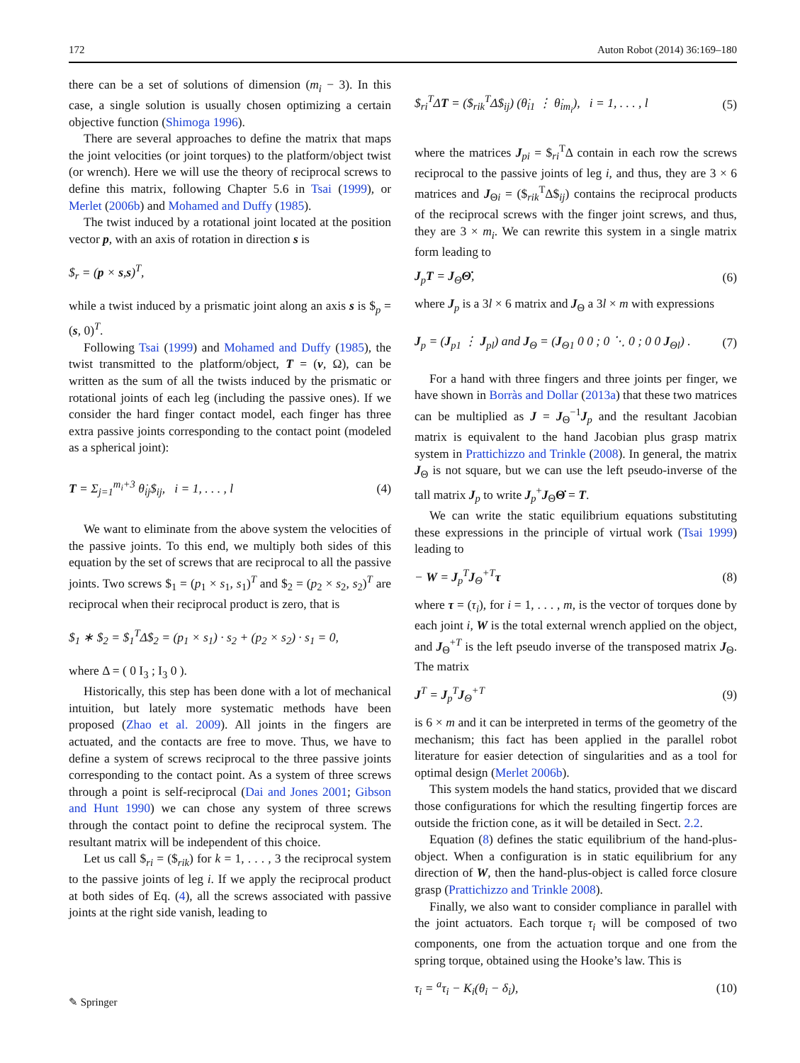172 Auton Robot (2014) 36:169–180
there can be a set of solutions of dimension (m<sub>i</sub> − 3). In this case, a single solution is usually chosen optimizing a certain objective function (Shimoga 1996).
There are several approaches to define the matrix that maps the joint velocities (or joint torques) to the platform/object twist (or wrench). Here we will use the theory of reciprocal screws to define this matrix, following Chapter 5.6 in Tsai (1999), or Merlet (2006b) and Mohamed and Duffy (1985).
The twist induced by a rotational joint located at the position vector p, with an axis of rotation in direction s is
$<sub>r</sub> = (p × s,s)<sup>T</sup>,
while a twist induced by a prismatic joint along an axis s is $<sub>p</sub> = (s, 0)<sup>T</sup>.
Following Tsai (1999) and Mohamed and Duffy (1985), the twist transmitted to the platform/object, T = (v, Ω), can be written as the sum of all the twists induced by the prismatic or rotational joints of each leg (including the passive ones). If we consider the hard finger contact model, each finger has three extra passive joints corresponding to the contact point (modeled as a spherical joint):
T = Σ<sub>j=1</sub><sup>m<sub>i</sub>+3</sup> θ̇<sub>ij</sub>$<sub>ij</sub>, i = 1, . . . , l (4)
We want to eliminate from the above system the velocities of the passive joints. To this end, we multiply both sides of this equation by the set of screws that are reciprocal to all the passive joints. Two screws $<sub>1</sub> = (p<sub>1</sub> × s<sub>1</sub>, s<sub>1</sub>)<sup>T</sup> and $<sub>2</sub> = (p<sub>2</sub> × s<sub>2</sub>, s<sub>2</sub>)<sup>T</sup> are reciprocal when their reciprocal product is zero, that is
$<sub>1</sub> ∗ $<sub>2</sub> = $<sub>1</sub><sup>T</sup>Δ$<sub>2</sub> = (p<sub>1</sub> × s<sub>1</sub>) · s<sub>2</sub> + (p<sub>2</sub> × s<sub>2</sub>) · s<sub>1</sub> = 0,
where Δ = ( 0 I<sub>3</sub> ; I<sub>3</sub> 0 ).
Historically, this step has been done with a lot of mechanical intuition, but lately more systematic methods have been proposed (Zhao et al. 2009). All joints in the fingers are actuated, and the contacts are free to move. Thus, we have to define a system of screws reciprocal to the three passive joints corresponding to the contact point. As a system of three screws through a point is self-reciprocal (Dai and Jones 2001; Gibson and Hunt 1990) we can chose any system of three screws through the contact point to define the reciprocal system. The resultant matrix will be independent of this choice.
Let us call $<sub>ri</sub> = ($<sub>rik</sub>) for k = 1, . . . , 3 the reciprocal system to the passive joints of leg i. If we apply the reciprocal product at both sides of Eq. (4), all the screws associated with passive joints at the right side vanish, leading to
$<sub>ri</sub><sup>T</sup>ΔT = ($<sub>rik</sub><sup>T</sup>Δ$<sub>ij</sub>) (θ̇<sub>i1</sub> ⋮ θ̇<sub>im<sub>i</sub></sub>), i = 1, . . . , l (5)
where the matrices J<sub>pi</sub> = $<sub>ri</sub><sup>T</sup>Δ contain in each row the screws reciprocal to the passive joints of leg i, and thus, they are 3 × 6 matrices and J<sub>Θi</sub> = ($<sub>rik</sub><sup>T</sup>Δ$<sub>ij</sub>) contains the reciprocal products of the reciprocal screws with the finger joint screws, and thus, they are 3 × m<sub>i</sub>. We can rewrite this system in a single matrix form leading to
J<sub>p</sub>T = J<sub>Θ</sub>Θ̇, (6)
where J<sub>p</sub> is a 3l × 6 matrix and J<sub>Θ</sub> a 3l × m with expressions
J<sub>p</sub> = (J<sub>p1</sub> ⋮ J<sub>pl</sub>) and J<sub>Θ</sub> = (J<sub>Θ1</sub> 0 0 ; 0 ⋱ 0 ; 0 0 J<sub>Θl</sub>) . (7)
For a hand with three fingers and three joints per finger, we have shown in Borràs and Dollar (2013a) that these two matrices can be multiplied as J = J<sub>Θ</sub><sup>−1</sup>J<sub>p</sub> and the resultant Jacobian matrix is equivalent to the hand Jacobian plus grasp matrix system in Prattichizzo and Trinkle (2008). In general, the matrix J<sub>Θ</sub> is not square, but we can use the left pseudo-inverse of the tall matrix J<sub>p</sub> to write J<sub>p</sub><sup>+</sup>J<sub>Θ</sub>Θ̇ = T.
We can write the static equilibrium equations substituting these expressions in the principle of virtual work (Tsai 1999) leading to
− W = J<sub>p</sub><sup>T</sup>J<sub>Θ</sub><sup>+T</sup>τ (8)
where τ = (τ<sub>i</sub>), for i = 1, . . . , m, is the vector of torques done by each joint i, W is the total external wrench applied on the object, and J<sub>Θ</sub><sup>+T</sup> is the left pseudo inverse of the transposed matrix J<sub>Θ</sub>. The matrix
J<sup>T</sup> = J<sub>p</sub><sup>T</sup>J<sub>Θ</sub><sup>+T</sup> (9)
is 6 × m and it can be interpreted in terms of the geometry of the mechanism; this fact has been applied in the parallel robot literature for easier detection of singularities and as a tool for optimal design (Merlet 2006b).
This system models the hand statics, provided that we discard those configurations for which the resulting fingertip forces are outside the friction cone, as it will be detailed in Sect. 2.2.
Equation (8) defines the static equilibrium of the hand-plus-object. When a configuration is in static equilibrium for any direction of W, then the hand-plus-object is called force closure grasp (Prattichizzo and Trinkle 2008).
Finally, we also want to consider compliance in parallel with the joint actuators. Each torque τ<sub>i</sub> will be composed of two components, one from the actuation torque and one from the spring torque, obtained using the Hooke’s law. This is
τ<sub>i</sub> = <sup>a</sup>τ<sub>i</sub> − K<sub>i</sub>(θ<sub>i</sub> − δ<sub>i</sub>), (10)
✎ Springer